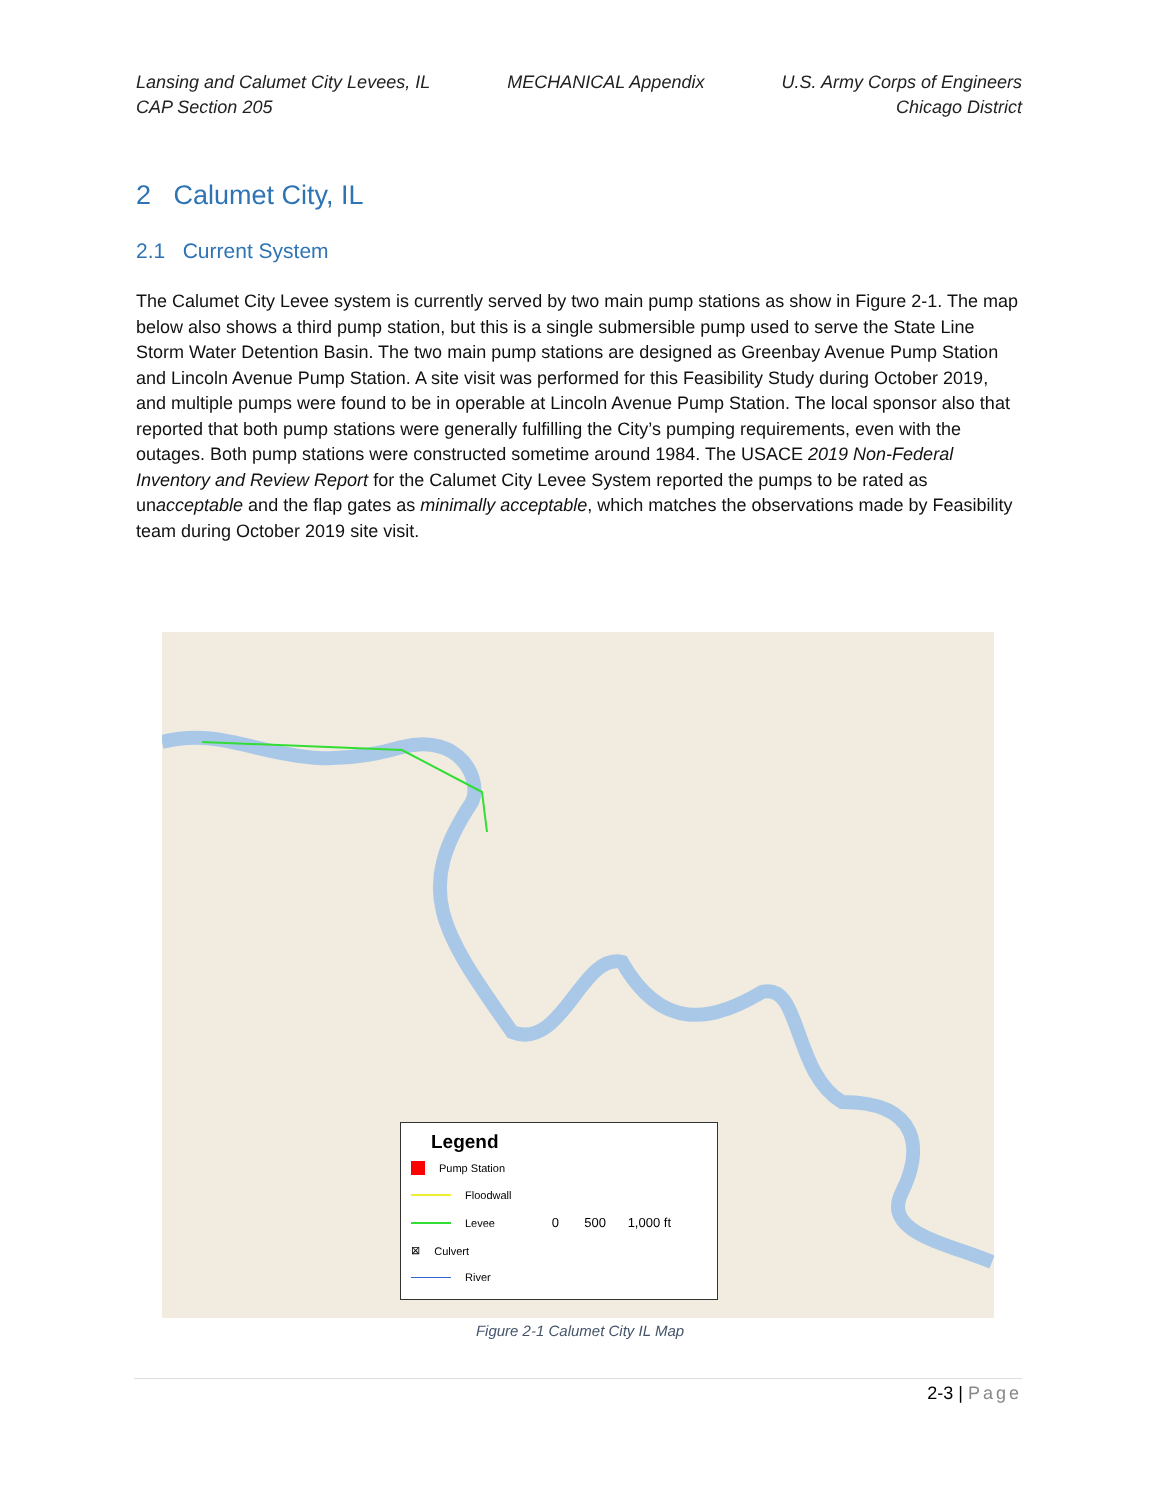Lansing and Calumet City Levees, IL
CAP Section 205
MECHANICAL Appendix U.S. Army Corps of Engineers
Chicago District
2 Calumet City, IL
2.1 Current System
The Calumet City Levee system is currently served by two main pump stations as show in Figure 2-1. The map below also shows a third pump station, but this is a single submersible pump used to serve the State Line Storm Water Detention Basin. The two main pump stations are designed as Greenbay Avenue Pump Station and Lincoln Avenue Pump Station. A site visit was performed for this Feasibility Study during October 2019, and multiple pumps were found to be in operable at Lincoln Avenue Pump Station. The local sponsor also that reported that both pump stations were generally fulfilling the City’s pumping requirements, even with the outages. Both pump stations were constructed sometime around 1984. The USACE 2019 Non-Federal Inventory and Review Report for the Calumet City Levee System reported the pumps to be rated as unacceptable and the flap gates as minimally acceptable, which matches the observations made by Feasibility team during October 2019 site visit.
Legend
Pump Station
Floodwall
Levee 0 500 1,000 ft
⊠ Culvert
River
Figure 2-1 Calumet City IL Map
2-3 | Page